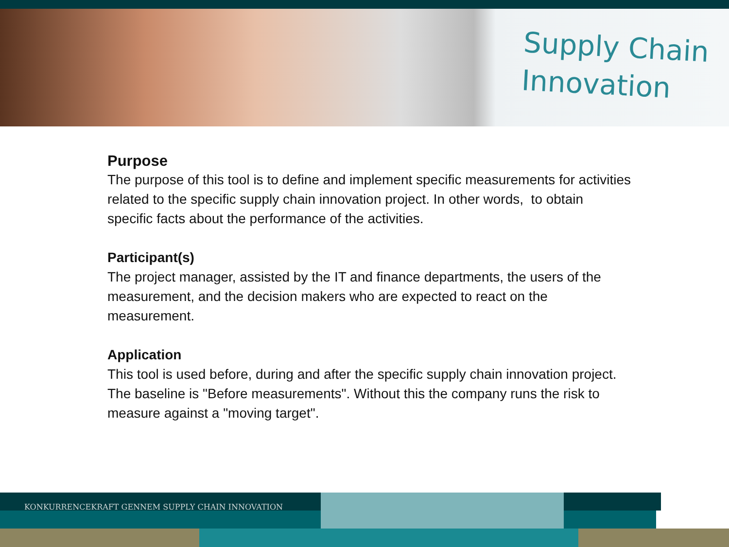Supply Chain
Innovation
Purpose
The purpose of this tool is to define and implement specific measurements for activities related to the specific supply chain innovation project. In other words, to obtain specific facts about the performance of the activities.
Participant(s)
The project manager, assisted by the IT and finance departments, the users of the measurement, and the decision makers who are expected to react on the measurement.
Application
This tool is used before, during and after the specific supply chain innovation project. The baseline is "Before measurements". Without this the company runs the risk to measure against a "moving target".
KONKURRENCEKRAFT GENNEM SUPPLY CHAIN INNOVATION